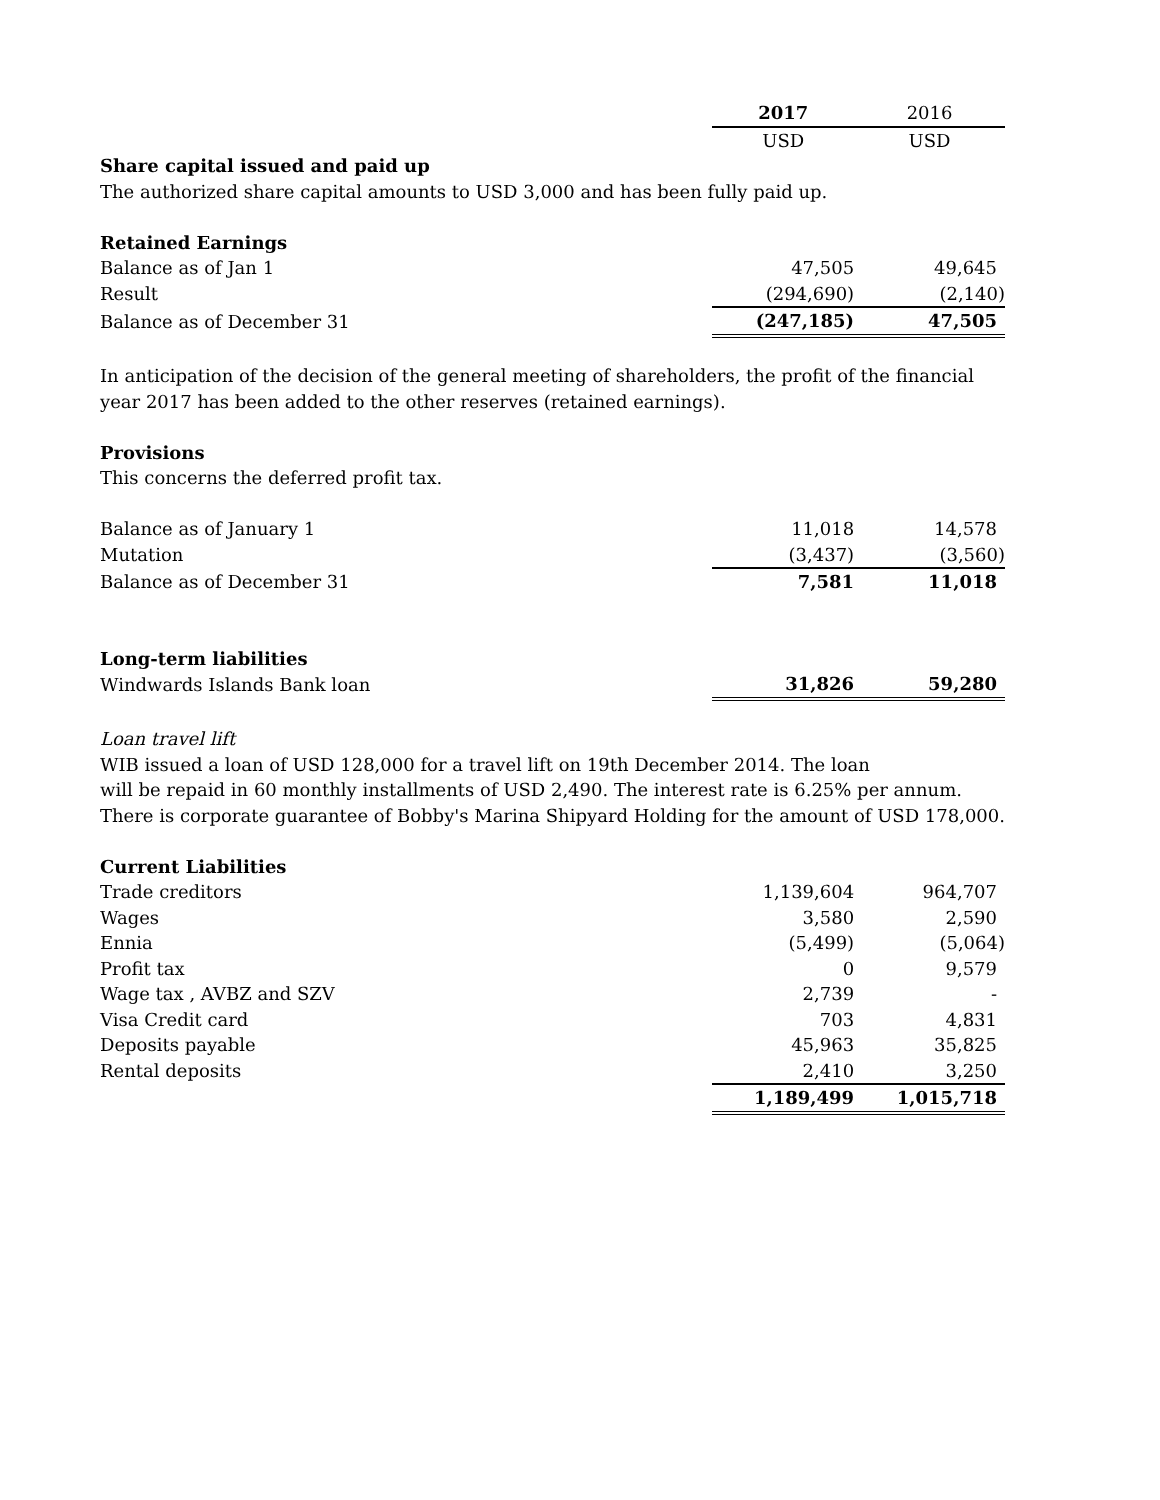| | 2017 | 2016 |
| | USD | USD |
| Share capital issued and paid up | | |
| The authorized share capital amounts to USD 3,000 and has been fully paid up. | | |
| Retained Earnings | | |
| Balance as of Jan 1 | 47,505 | 49,645 |
| Result | (294,690) | (2,140) |
| Balance as of December 31 | (247,185) | 47,505 |
| In anticipation of the decision of the general meeting of shareholders, the profit of the financial | | |
| year 2017 has been added to the other reserves (retained earnings). | | |
| Provisions | | |
| This concerns the deferred profit tax. | | |
| Balance as of January 1 | 11,018 | 14,578 |
| Mutation | (3,437) | (3,560) |
| Balance as of December 31 | 7,581 | 11,018 |
| Long-term liabilities | | |
| Windwards Islands Bank loan | 31,826 | 59,280 |
| Loan travel lift | | |
| WIB issued a loan of USD 128,000 for a travel lift on 19th December 2014. The loan | | |
| will be repaid in 60 monthly installments of USD 2,490. The interest rate is 6.25% per annum. | | |
| There is corporate guarantee of Bobby's Marina Shipyard Holding for the amount of USD 178,000. | | |
| Current Liabilities | | |
| Trade creditors | 1,139,604 | 964,707 |
| Wages | 3,580 | 2,590 |
| Ennia | (5,499) | (5,064) |
| Profit tax | 0 | 9,579 |
| Wage tax , AVBZ and SZV | 2,739 | - |
| Visa Credit card | 703 | 4,831 |
| Deposits payable | 45,963 | 35,825 |
| Rental deposits | 2,410 | 3,250 |
| | 1,189,499 | 1,015,718 |